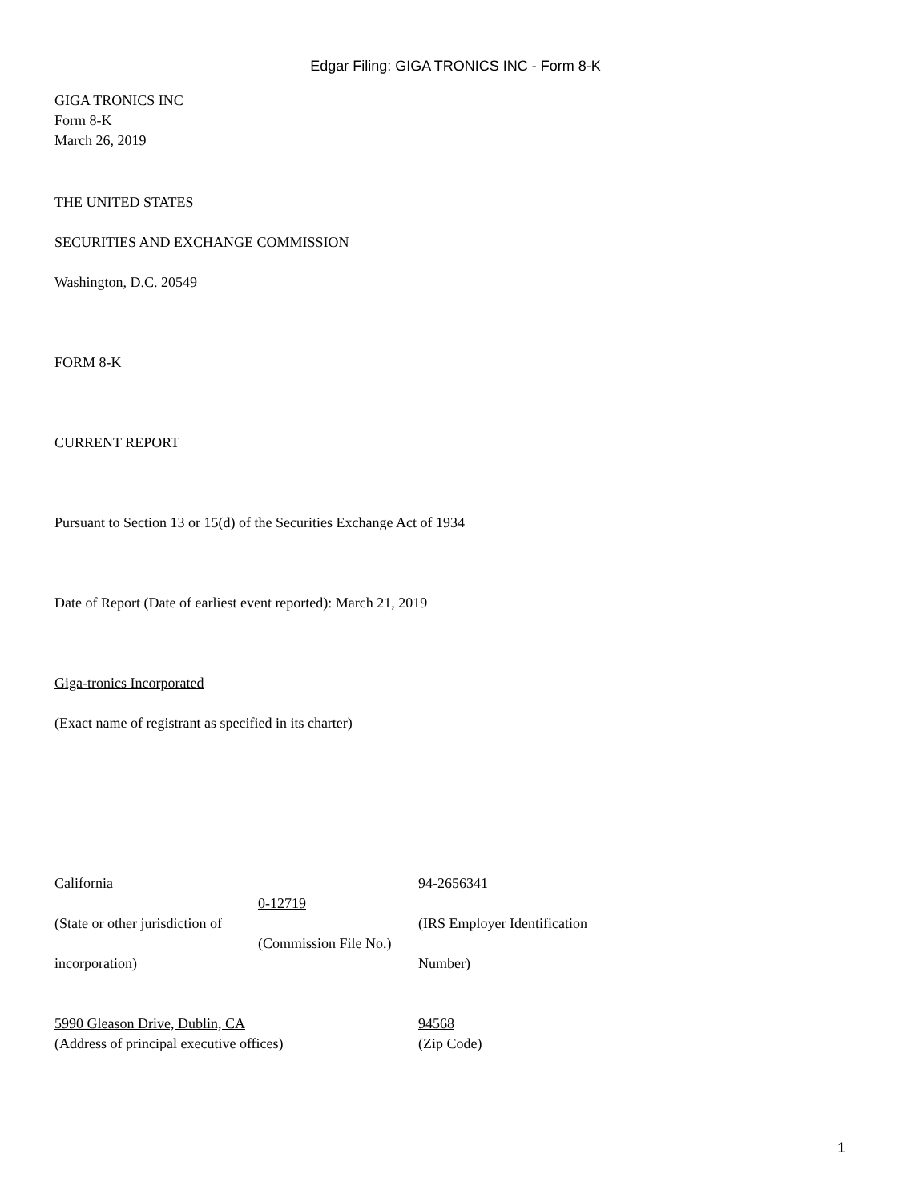Edgar Filing: GIGA TRONICS INC - Form 8-K
GIGA TRONICS INC
Form 8-K
March 26, 2019
THE UNITED STATES
SECURITIES AND EXCHANGE COMMISSION
Washington, D.C. 20549
FORM 8-K
CURRENT REPORT
Pursuant to Section 13 or 15(d) of the Securities Exchange Act of 1934
Date of Report (Date of earliest event reported): March 21, 2019
Giga-tronics Incorporated
(Exact name of registrant as specified in its charter)
| California (State or other jurisdiction of incorporation) | 0-12719 (Commission File No.) | 94-2656341 (IRS Employer Identification Number) |
| 5990 Gleason Drive, Dublin, CA (Address of principal executive offices) | 94568 (Zip Code) |
1